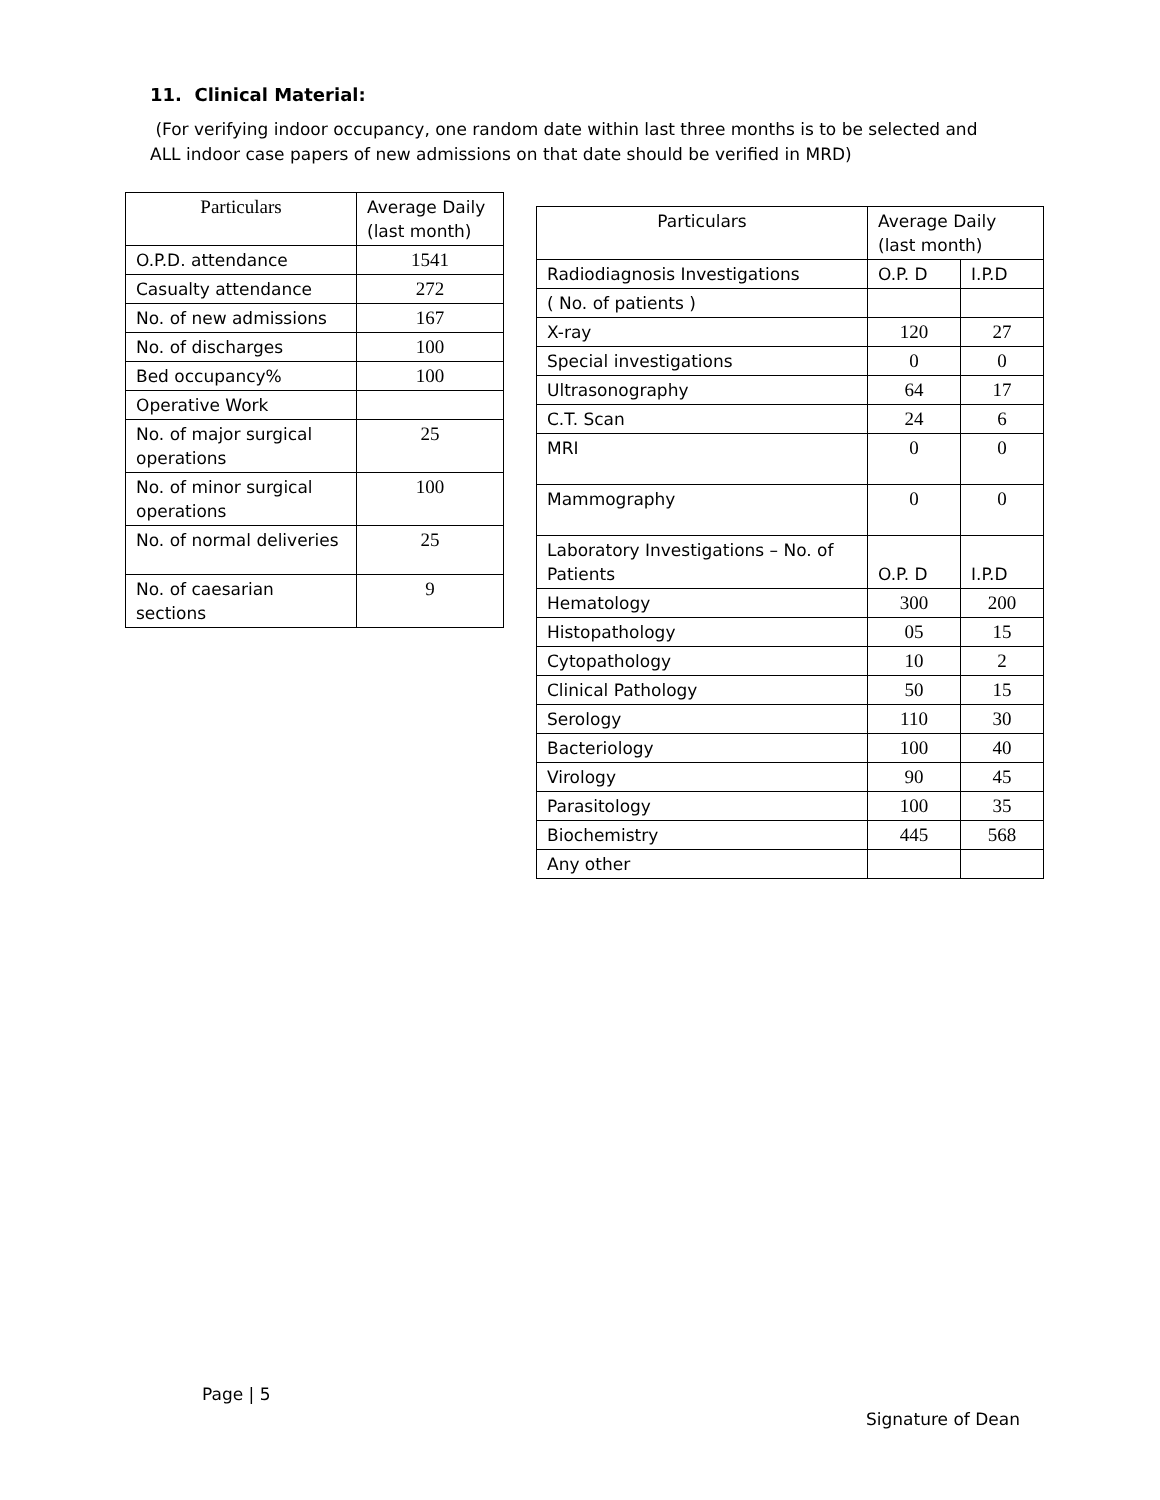11. Clinical Material:
(For verifying indoor occupancy, one random date within last three months is to be selected and ALL indoor case papers of new admissions on that date should be verified in MRD)
| Particulars | Average Daily (last month) |
| --- | --- |
| O.P.D. attendance | 1541 |
| Casualty attendance | 272 |
| No. of new admissions | 167 |
| No. of discharges | 100 |
| Bed occupancy% | 100 |
| Operative Work | |
| No. of major surgical operations | 25 |
| No. of minor surgical operations | 100 |
| No. of normal deliveries | 25 |
| No. of caesarian sections | 9 |
| Particulars | Average Daily (last month) | |
| --- | --- | --- |
| Radiodiagnosis Investigations | O.P. D | I.P.D |
| ( No. of patients ) | | |
| X-ray | 120 | 27 |
| Special investigations | 0 | 0 |
| Ultrasonography | 64 | 17 |
| C.T. Scan | 24 | 6 |
| MRI | 0 | 0 |
| Mammography | 0 | 0 |
| Laboratory Investigations – No. of Patients | O.P. D | I.P.D |
| Hematology | 300 | 200 |
| Histopathology | 05 | 15 |
| Cytopathology | 10 | 2 |
| Clinical Pathology | 50 | 15 |
| Serology | 110 | 30 |
| Bacteriology | 100 | 40 |
| Virology | 90 | 45 |
| Parasitology | 100 | 35 |
| Biochemistry | 445 | 568 |
| Any other | | |
Page | 5
Signature of Dean